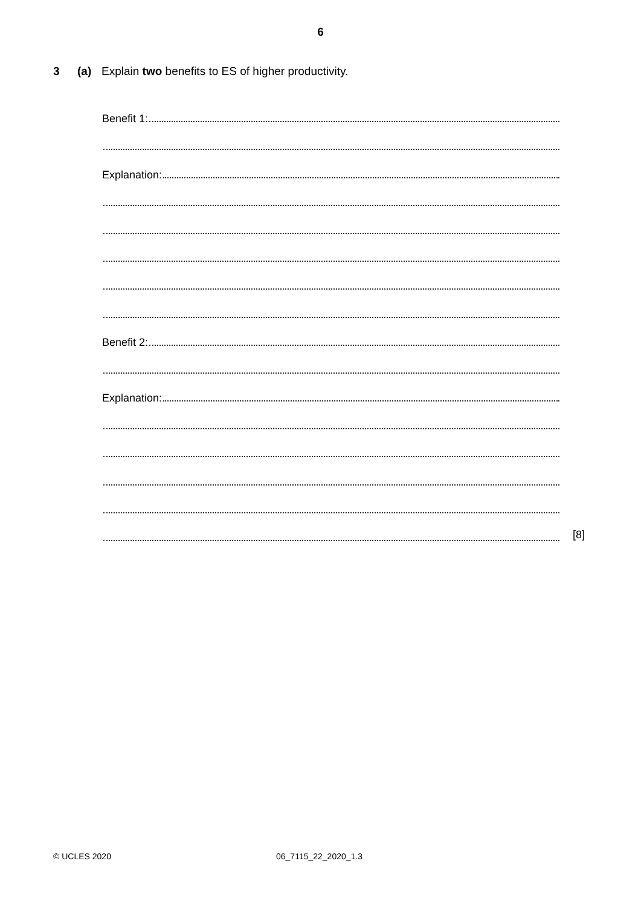6
3 (a) Explain two benefits to ES of higher productivity.
Benefit 1:
Explanation:
Benefit 2:
Explanation:
[8]
© UCLES 2020 06_7115_22_2020_1.3